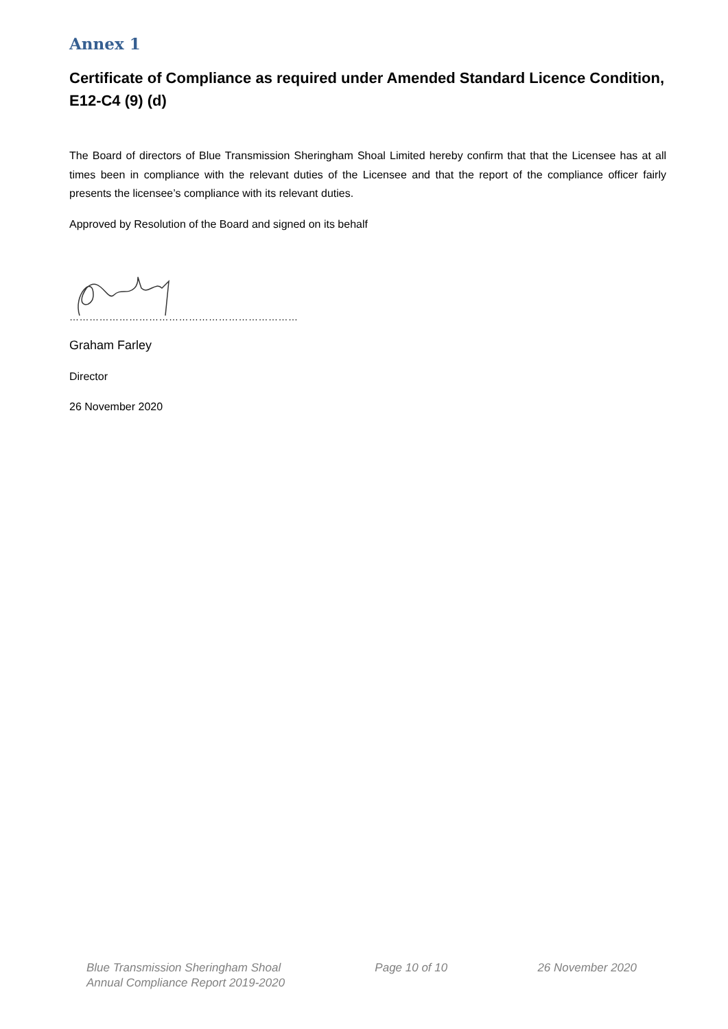Annex 1
Certificate of Compliance as required under Amended Standard Licence Condition, E12-C4 (9) (d)
The Board of directors of Blue Transmission Sheringham Shoal Limited hereby confirm that that the Licensee has at all times been in compliance with the relevant duties of the Licensee and that the report of the compliance officer fairly presents the licensee’s compliance with its relevant duties.
Approved by Resolution of the Board and signed on its behalf
……………………………………………………………
Graham Farley
Director
26 November 2020
Blue Transmission Sheringham Shoal
Annual Compliance Report 2019-2020
Page 10 of 10 26 November 2020